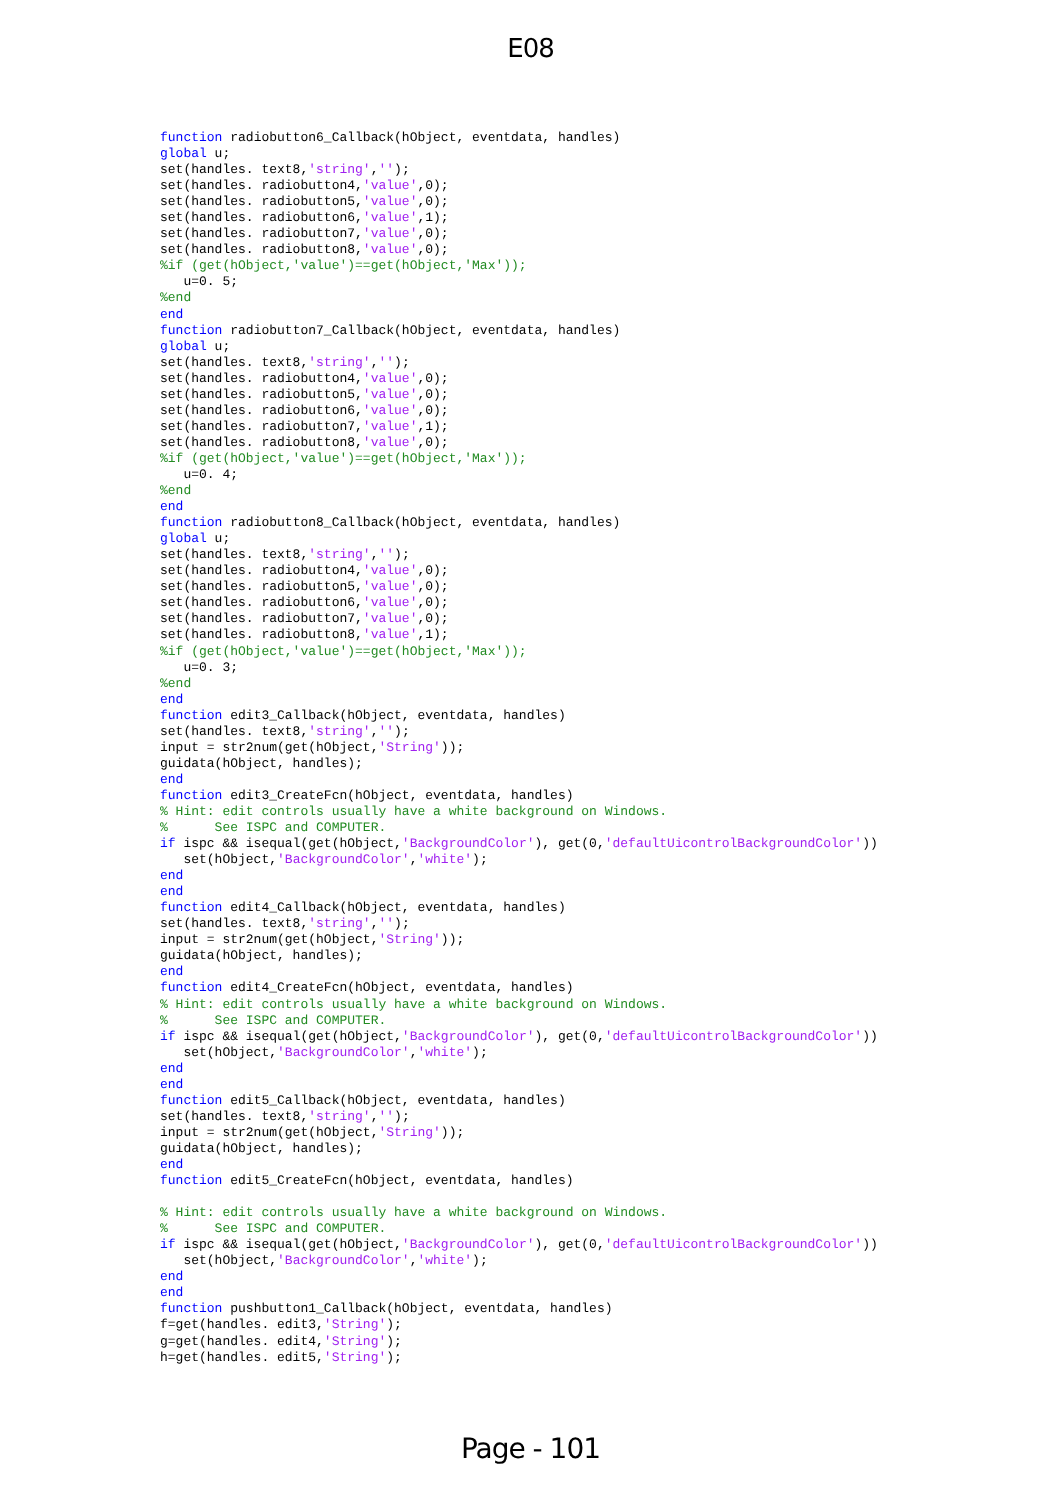E08
function radiobutton6_Callback(hObject, eventdata, handles)
global u;
set(handles. text8,'string','');
set(handles. radiobutton4,'value',0);
set(handles. radiobutton5,'value',0);
set(handles. radiobutton6,'value',1);
set(handles. radiobutton7,'value',0);
set(handles. radiobutton8,'value',0);
%if (get(hObject,'value')==get(hObject,'Max'));
   u=0. 5;
%end
end
function radiobutton7_Callback(hObject, eventdata, handles)
global u;
set(handles. text8,'string','');
set(handles. radiobutton4,'value',0);
set(handles. radiobutton5,'value',0);
set(handles. radiobutton6,'value',0);
set(handles. radiobutton7,'value',1);
set(handles. radiobutton8,'value',0);
%if (get(hObject,'value')==get(hObject,'Max'));
   u=0. 4;
%end
end
function radiobutton8_Callback(hObject, eventdata, handles)
global u;
set(handles. text8,'string','');
set(handles. radiobutton4,'value',0);
set(handles. radiobutton5,'value',0);
set(handles. radiobutton6,'value',0);
set(handles. radiobutton7,'value',0);
set(handles. radiobutton8,'value',1);
%if (get(hObject,'value')==get(hObject,'Max'));
   u=0. 3;
%end
end
function edit3_Callback(hObject, eventdata, handles)
set(handles. text8,'string','');
input = str2num(get(hObject,'String'));
guidata(hObject, handles);
end
function edit3_CreateFcn(hObject, eventdata, handles)
% Hint: edit controls usually have a white background on Windows.
%      See ISPC and COMPUTER.
if ispc && isequal(get(hObject,'BackgroundColor'), get(0,'defaultUicontrolBackgroundColor'))
   set(hObject,'BackgroundColor','white');
end
end
function edit4_Callback(hObject, eventdata, handles)
set(handles. text8,'string','');
input = str2num(get(hObject,'String'));
guidata(hObject, handles);
end
function edit4_CreateFcn(hObject, eventdata, handles)
% Hint: edit controls usually have a white background on Windows.
%      See ISPC and COMPUTER.
if ispc && isequal(get(hObject,'BackgroundColor'), get(0,'defaultUicontrolBackgroundColor'))
   set(hObject,'BackgroundColor','white');
end
end
function edit5_Callback(hObject, eventdata, handles)
set(handles. text8,'string','');
input = str2num(get(hObject,'String'));
guidata(hObject, handles);
end
function edit5_CreateFcn(hObject, eventdata, handles)

% Hint: edit controls usually have a white background on Windows.
%      See ISPC and COMPUTER.
if ispc && isequal(get(hObject,'BackgroundColor'), get(0,'defaultUicontrolBackgroundColor'))
   set(hObject,'BackgroundColor','white');
end
end
function pushbutton1_Callback(hObject, eventdata, handles)
f=get(handles. edit3,'String');
g=get(handles. edit4,'String');
h=get(handles. edit5,'String');
Page - 101